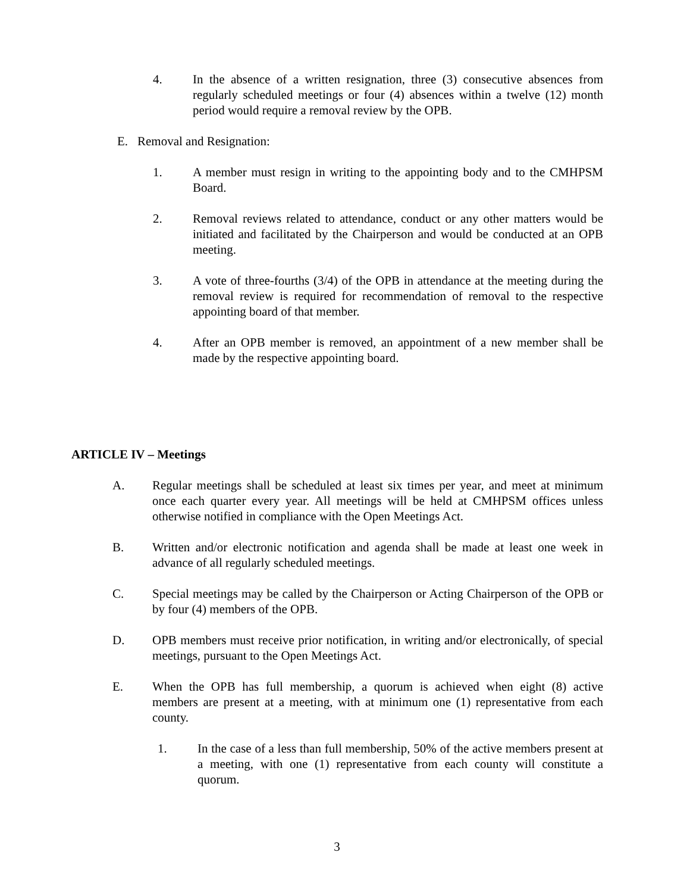4. In the absence of a written resignation, three (3) consecutive absences from regularly scheduled meetings or four (4) absences within a twelve (12) month period would require a removal review by the OPB.
E. Removal and Resignation:
1. A member must resign in writing to the appointing body and to the CMHPSM Board.
2. Removal reviews related to attendance, conduct or any other matters would be initiated and facilitated by the Chairperson and would be conducted at an OPB meeting.
3. A vote of three-fourths (3/4) of the OPB in attendance at the meeting during the removal review is required for recommendation of removal to the respective appointing board of that member.
4. After an OPB member is removed, an appointment of a new member shall be made by the respective appointing board.
ARTICLE IV – Meetings
A. Regular meetings shall be scheduled at least six times per year, and meet at minimum once each quarter every year. All meetings will be held at CMHPSM offices unless otherwise notified in compliance with the Open Meetings Act.
B. Written and/or electronic notification and agenda shall be made at least one week in advance of all regularly scheduled meetings.
C. Special meetings may be called by the Chairperson or Acting Chairperson of the OPB or by four (4) members of the OPB.
D. OPB members must receive prior notification, in writing and/or electronically, of special meetings, pursuant to the Open Meetings Act.
E. When the OPB has full membership, a quorum is achieved when eight (8) active members are present at a meeting, with at minimum one (1) representative from each county.
1. In the case of a less than full membership, 50% of the active members present at a meeting, with one (1) representative from each county will constitute a quorum.
3